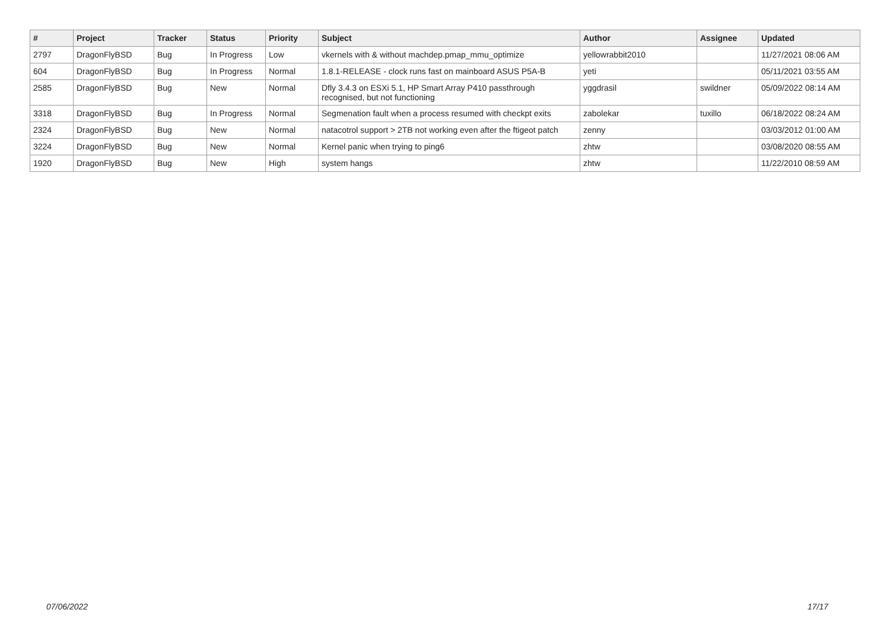| # | Project | Tracker | Status | Priority | Subject | Author | Assignee | Updated |
| --- | --- | --- | --- | --- | --- | --- | --- | --- |
| 2797 | DragonFlyBSD | Bug | In Progress | Low | vkernels with & without machdep.pmap_mmu_optimize | yellowrabbit2010 | | 11/27/2021 08:06 AM |
| 604 | DragonFlyBSD | Bug | In Progress | Normal | 1.8.1-RELEASE - clock runs fast on mainboard ASUS P5A-B | yeti | | 05/11/2021 03:55 AM |
| 2585 | DragonFlyBSD | Bug | New | Normal | Dfly 3.4.3 on ESXi 5.1, HP Smart Array P410 passthrough recognised, but not functioning | yggdrasil | swildner | 05/09/2022 08:14 AM |
| 3318 | DragonFlyBSD | Bug | In Progress | Normal | Segmenation fault when a process resumed with checkpt exits | zabolekar | tuxillo | 06/18/2022 08:24 AM |
| 2324 | DragonFlyBSD | Bug | New | Normal | natacotrol support > 2TB not working even after the ftigeot patch | zenny | | 03/03/2012 01:00 AM |
| 3224 | DragonFlyBSD | Bug | New | Normal | Kernel panic when trying to ping6 | zhtw | | 03/08/2020 08:55 AM |
| 1920 | DragonFlyBSD | Bug | New | High | system hangs | zhtw | | 11/22/2010 08:59 AM |
07/06/2022 17/17